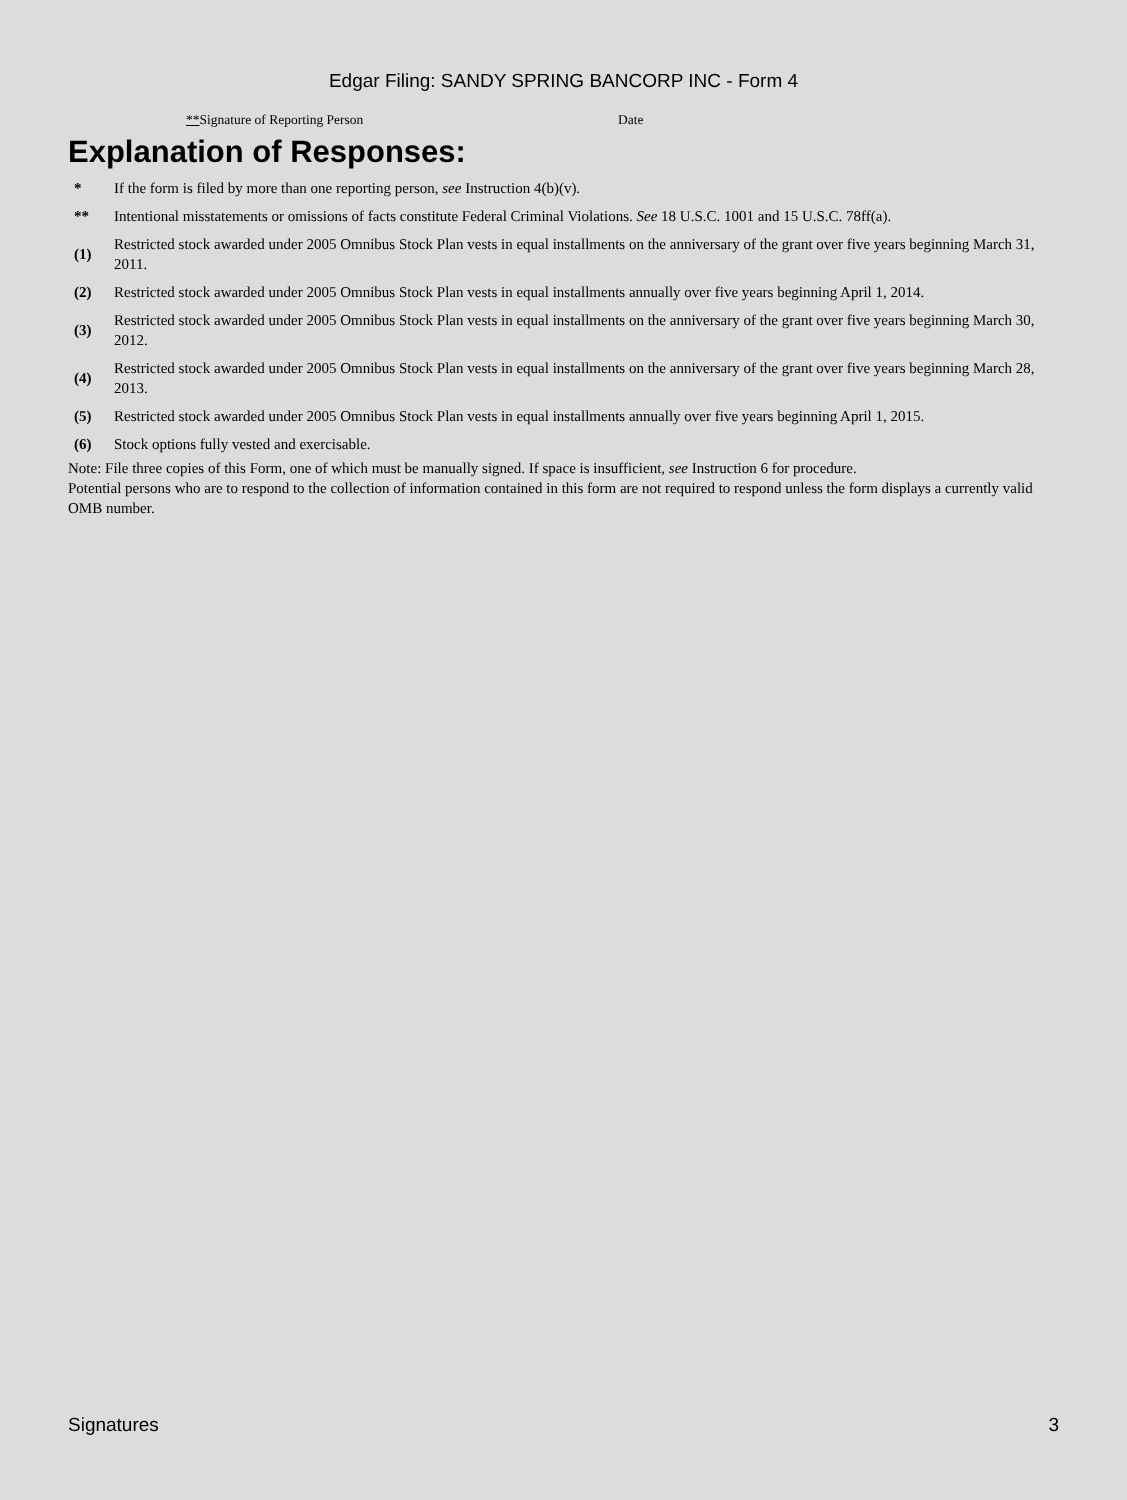Edgar Filing: SANDY SPRING BANCORP INC - Form 4
**Signature of Reporting Person Date
Explanation of Responses:
| * | If the form is filed by more than one reporting person, see Instruction 4(b)(v). |
| ** | Intentional misstatements or omissions of facts constitute Federal Criminal Violations. See 18 U.S.C. 1001 and 15 U.S.C. 78ff(a). |
| (1) | Restricted stock awarded under 2005 Omnibus Stock Plan vests in equal installments on the anniversary of the grant over five years beginning March 31, 2011. |
| (2) | Restricted stock awarded under 2005 Omnibus Stock Plan vests in equal installments annually over five years beginning April 1, 2014. |
| (3) | Restricted stock awarded under 2005 Omnibus Stock Plan vests in equal installments on the anniversary of the grant over five years beginning March 30, 2012. |
| (4) | Restricted stock awarded under 2005 Omnibus Stock Plan vests in equal installments on the anniversary of the grant over five years beginning March 28, 2013. |
| (5) | Restricted stock awarded under 2005 Omnibus Stock Plan vests in equal installments annually over five years beginning April 1, 2015. |
| (6) | Stock options fully vested and exercisable. |
Note: File three copies of this Form, one of which must be manually signed. If space is insufficient, see Instruction 6 for procedure.
Potential persons who are to respond to the collection of information contained in this form are not required to respond unless the form displays a currently valid OMB number.
Signatures 3